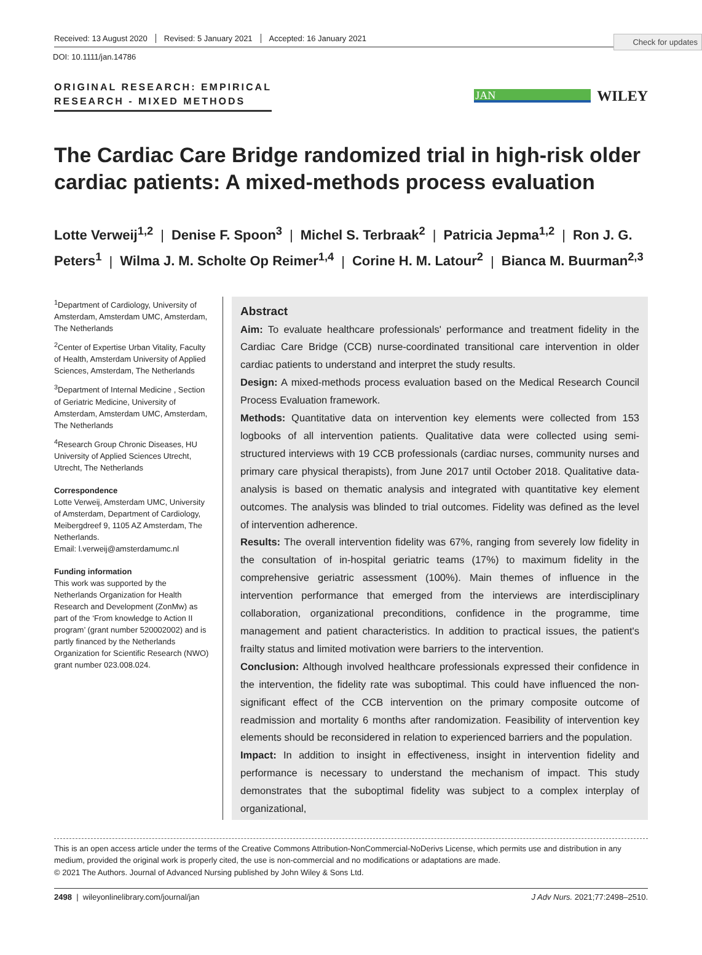Check for updates
Received: 13 August 2020 Revised: 5 January 2021 Accepted: 16 January 2021
DOI: 10.1111/jan.14786
ORIGINAL RESEARCH: EMPIRICAL
RESEARCH - MIXED METHODS
JAN
WILEY
The Cardiac Care Bridge randomized trial in high-risk older cardiac patients: A mixed-methods process evaluation
Lotte Verweij<sup>1,2</sup> | Denise F. Spoon<sup>3</sup> | Michel S. Terbraak<sup>2</sup> | Patricia Jepma<sup>1,2</sup> | Ron J. G. Peters<sup>1</sup> | Wilma J. M. Scholte Op Reimer<sup>1,4</sup> | Corine H. M. Latour<sup>2</sup> | Bianca M. Buurman<sup>2,3</sup>
<sup>1</sup> Department of Cardiology, University of Amsterdam, Amsterdam UMC, Amsterdam, The Netherlands
<sup>2</sup> Center of Expertise Urban Vitality, Faculty of Health, Amsterdam University of Applied Sciences, Amsterdam, The Netherlands
<sup>3</sup> Department of Internal Medicine , Section of Geriatric Medicine, University of Amsterdam, Amsterdam UMC, Amsterdam, The Netherlands
<sup>4</sup> Research Group Chronic Diseases, HU University of Applied Sciences Utrecht, Utrecht, The Netherlands
Correspondence
Lotte Verweij, Amsterdam UMC, University of Amsterdam, Department of Cardiology, Meibergdreef 9, 1105 AZ Amsterdam, The Netherlands.
Email: l.verweij@amsterdamumc.nl
Funding information
This work was supported by the Netherlands Organization for Health Research and Development (ZonMw) as part of the ‘From knowledge to Action II program’ (grant number 520002002) and is partly financed by the Netherlands Organization for Scientific Research (NWO) grant number 023.008.024.
Abstract
Aim: To evaluate healthcare professionals' performance and treatment fidelity in the Cardiac Care Bridge (CCB) nurse-coordinated transitional care intervention in older cardiac patients to understand and interpret the study results.
Design: A mixed-methods process evaluation based on the Medical Research Council Process Evaluation framework.
Methods: Quantitative data on intervention key elements were collected from 153 logbooks of all intervention patients. Qualitative data were collected using semi-structured interviews with 19 CCB professionals (cardiac nurses, community nurses and primary care physical therapists), from June 2017 until October 2018. Qualitative data-analysis is based on thematic analysis and integrated with quantitative key element outcomes. The analysis was blinded to trial outcomes. Fidelity was defined as the level of intervention adherence.
Results: The overall intervention fidelity was 67%, ranging from severely low fidelity in the consultation of in-hospital geriatric teams (17%) to maximum fidelity in the comprehensive geriatric assessment (100%). Main themes of influence in the intervention performance that emerged from the interviews are interdisciplinary collaboration, organizational preconditions, confidence in the programme, time management and patient characteristics. In addition to practical issues, the patient's frailty status and limited motivation were barriers to the intervention.
Conclusion: Although involved healthcare professionals expressed their confidence in the intervention, the fidelity rate was suboptimal. This could have influenced the non-significant effect of the CCB intervention on the primary composite outcome of readmission and mortality 6 months after randomization. Feasibility of intervention key elements should be reconsidered in relation to experienced barriers and the population.
Impact: In addition to insight in effectiveness, insight in intervention fidelity and performance is necessary to understand the mechanism of impact. This study demonstrates that the suboptimal fidelity was subject to a complex interplay of organizational,
This is an open access article under the terms of the Creative Commons Attribution-NonCommercial-NoDerivs License, which permits use and distribution in any medium, provided the original work is properly cited, the use is non-commercial and no modifications or adaptations are made.
© 2021 The Authors. Journal of Advanced Nursing published by John Wiley & Sons Ltd.
2498 | wileyonlinelibrary.com/journal/jan J Adv Nurs. 2021;77:2498–2510.